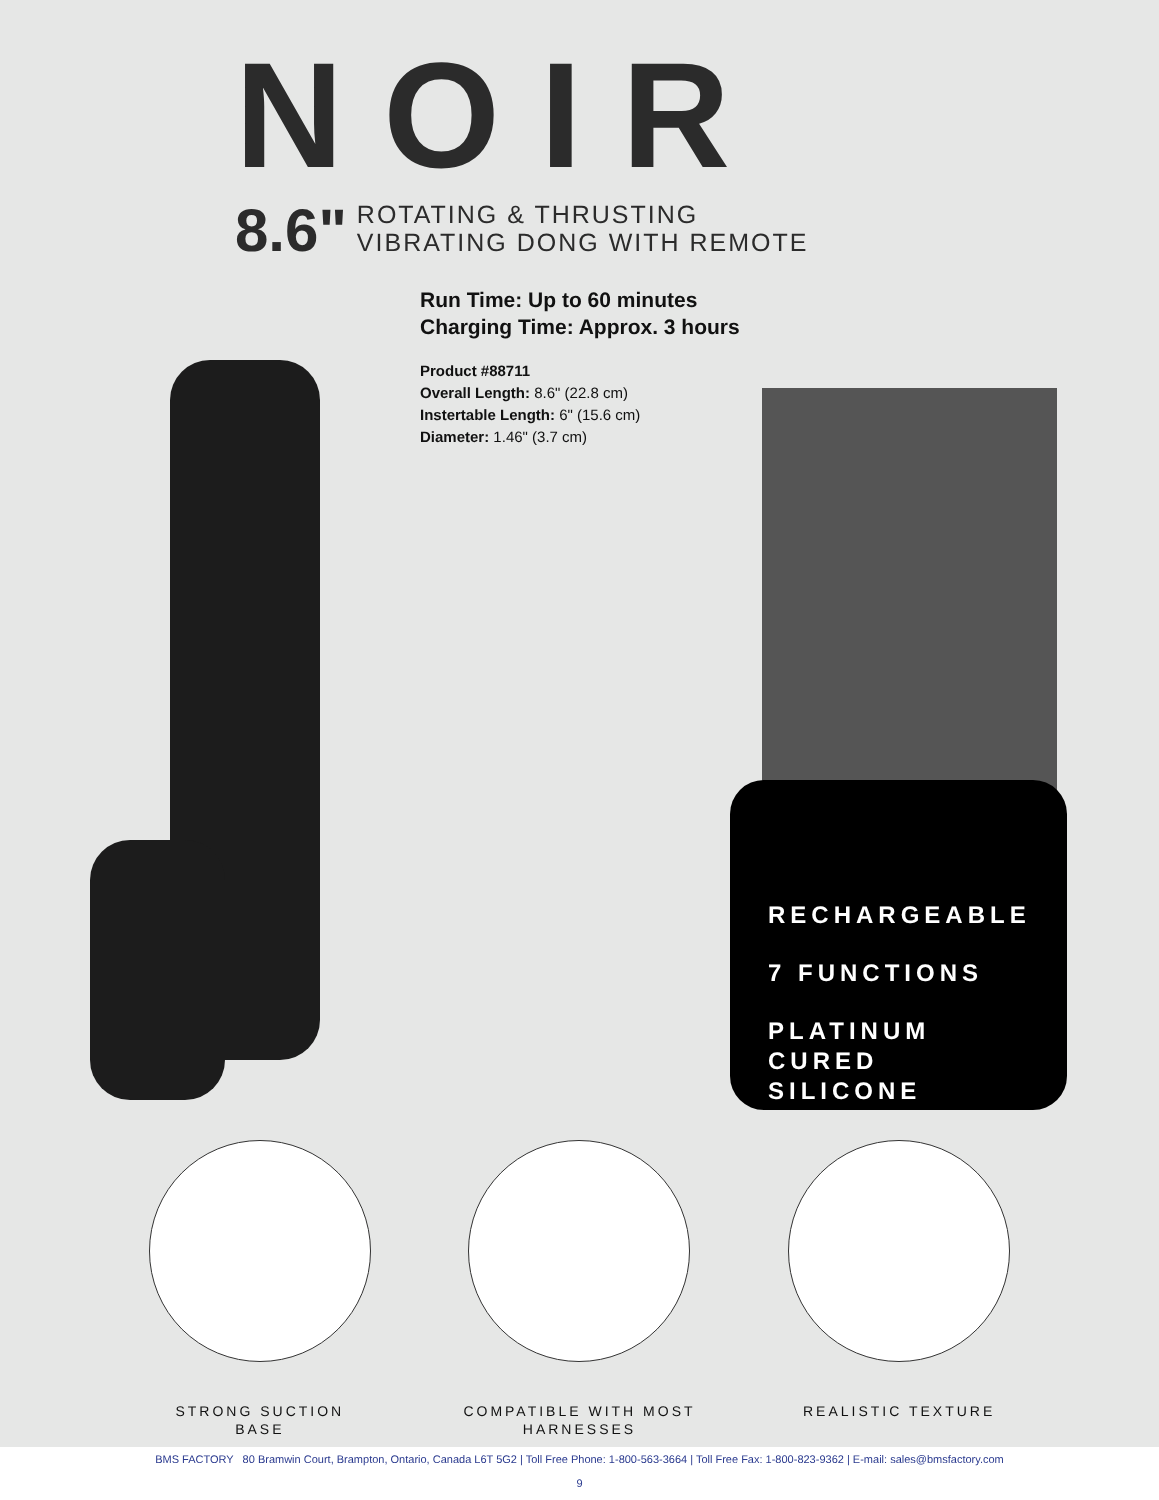NOIR
8.6"
ROTATING & THRUSTING
VIBRATING DONG WITH REMOTE
Run Time: Up to 60 minutes
Charging Time: Approx. 3 hours
Product #88711
Overall Length: 8.6" (22.8 cm)
Instertable Length: 6" (15.6 cm)
Diameter: 1.46" (3.7 cm)
RECHARGEABLE
7 FUNCTIONS
PLATINUM
CURED
SILICONE
STRONG SUCTION
BASE
COMPATIBLE WITH MOST
HARNESSES
REALISTIC TEXTURE
BMS FACTORY 80 Bramwin Court, Brampton, Ontario, Canada L6T 5G2 | Toll Free Phone: 1-800-563-3664 | Toll Free Fax: 1-800-823-9362 | E-mail: sales@bmsfactory.com
9